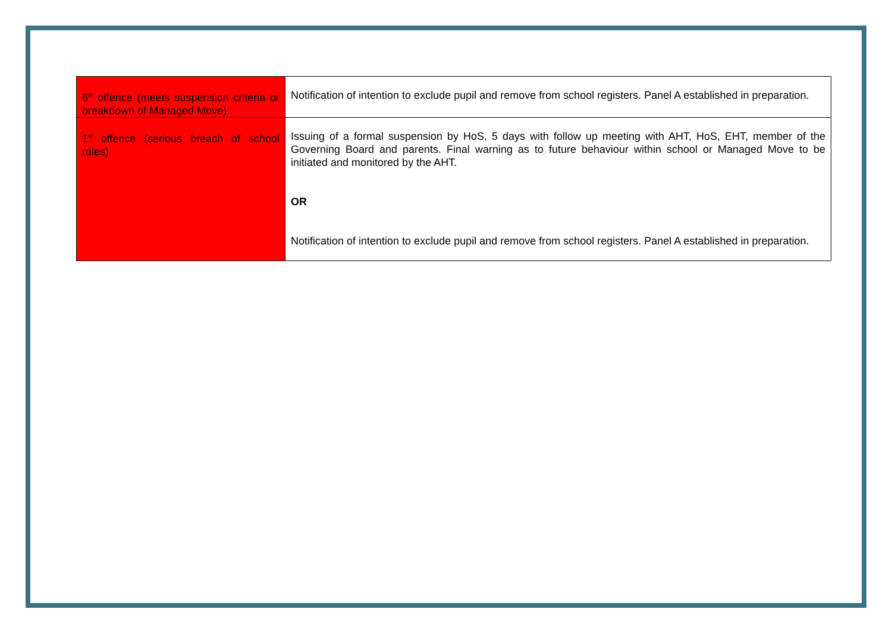| 6<sup>th</sup> offence (meets suspension criteria or breakdown of Managed Move) | Notification of intention to exclude pupil and remove from school registers. Panel A established in preparation. |
| 1<sup>st</sup> offence (serious breach of school rules) | Issuing of a formal suspension by HoS, 5 days with follow up meeting with AHT, HoS, EHT, member of the Governing Board and parents. Final warning as to future behaviour within school or Managed Move to be initiated and monitored by the AHT. OR Notification of intention to exclude pupil and remove from school registers. Panel A established in preparation. |